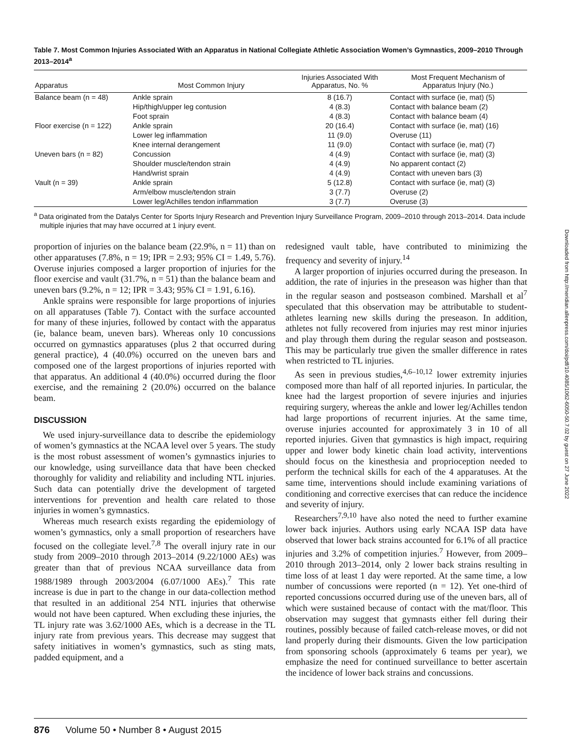Table 7. Most Common Injuries Associated With an Apparatus in National Collegiate Athletic Association Women’s Gymnastics, 2009–2010 Through 2013–2014<sup>a</sup>
| Apparatus | Most Common Injury | Injuries Associated With Apparatus, No. % | Most Frequent Mechanism of Apparatus Injury (No.) |
| --- | --- | --- | --- |
| Balance beam (n = 48) | Ankle sprain | 8 (16.7) | Contact with surface (ie, mat) (5) |
| | Hip/thigh/upper leg contusion | 4 (8.3) | Contact with balance beam (2) |
| | Foot sprain | 4 (8.3) | Contact with balance beam (4) |
| Floor exercise (n = 122) | Ankle sprain | 20 (16.4) | Contact with surface (ie, mat) (16) |
| | Lower leg inflammation | 11 (9.0) | Overuse (11) |
| | Knee internal derangement | 11 (9.0) | Contact with surface (ie, mat) (7) |
| Uneven bars (n = 82) | Concussion | 4 (4.9) | Contact with surface (ie, mat) (3) |
| | Shoulder muscle/tendon strain | 4 (4.9) | No apparent contact (2) |
| | Hand/wrist sprain | 4 (4.9) | Contact with uneven bars (3) |
| Vault (n = 39) | Ankle sprain | 5 (12.8) | Contact with surface (ie, mat) (3) |
| | Arm/elbow muscle/tendon strain | 3 (7.7) | Overuse (2) |
| | Lower leg/Achilles tendon inflammation | 3 (7.7) | Overuse (3) |
<sup>a</sup> Data originated from the Datalys Center for Sports Injury Research and Prevention Injury Surveillance Program, 2009–2010 through 2013–2014. Data include multiple injuries that may have occurred at 1 injury event.
proportion of injuries on the balance beam (22.9%, n = 11) than on other apparatuses (7.8%, n = 19; IPR = 2.93; 95% CI = 1.49, 5.76). Overuse injuries composed a larger proportion of injuries for the floor exercise and vault (31.7%, n = 51) than the balance beam and uneven bars (9.2%, n = 12; IPR = 3.43; 95% CI = 1.91, 6.16).
Ankle sprains were responsible for large proportions of injuries on all apparatuses (Table 7). Contact with the surface accounted for many of these injuries, followed by contact with the apparatus (ie, balance beam, uneven bars). Whereas only 10 concussions occurred on gymnastics apparatuses (plus 2 that occurred during general practice), 4 (40.0%) occurred on the uneven bars and composed one of the largest proportions of injuries reported with that apparatus. An additional 4 (40.0%) occurred during the floor exercise, and the remaining 2 (20.0%) occurred on the balance beam.
DISCUSSION
We used injury-surveillance data to describe the epidemiology of women’s gymnastics at the NCAA level over 5 years. The study is the most robust assessment of women’s gymnastics injuries to our knowledge, using surveillance data that have been checked thoroughly for validity and reliability and including NTL injuries. Such data can potentially drive the development of targeted interventions for prevention and health care related to those injuries in women’s gymnastics.
Whereas much research exists regarding the epidemiology of women’s gymnastics, only a small proportion of researchers have focused on the collegiate level.<sup>7,8</sup> The overall injury rate in our study from 2009–2010 through 2013–2014 (9.22/1000 AEs) was greater than that of previous NCAA surveillance data from 1988/1989 through 2003/2004 (6.07/1000 AEs).<sup>7</sup> This rate increase is due in part to the change in our data-collection method that resulted in an additional 254 NTL injuries that otherwise would not have been captured. When excluding these injuries, the TL injury rate was 3.62/1000 AEs, which is a decrease in the TL injury rate from previous years. This decrease may suggest that safety initiatives in women’s gymnastics, such as sting mats, padded equipment, and a
redesigned vault table, have contributed to minimizing the frequency and severity of injury.<sup>14</sup>
A larger proportion of injuries occurred during the preseason. In addition, the rate of injuries in the preseason was higher than that in the regular season and postseason combined. Marshall et al<sup>7</sup> speculated that this observation may be attributable to student-athletes learning new skills during the preseason. In addition, athletes not fully recovered from injuries may rest minor injuries and play through them during the regular season and postseason. This may be particularly true given the smaller difference in rates when restricted to TL injuries.
As seen in previous studies,<sup>4,6–10,12</sup> lower extremity injuries composed more than half of all reported injuries. In particular, the knee had the largest proportion of severe injuries and injuries requiring surgery, whereas the ankle and lower leg/Achilles tendon had large proportions of recurrent injuries. At the same time, overuse injuries accounted for approximately 3 in 10 of all reported injuries. Given that gymnastics is high impact, requiring upper and lower body kinetic chain load activity, interventions should focus on the kinesthesia and proprioception needed to perform the technical skills for each of the 4 apparatuses. At the same time, interventions should include examining variations of conditioning and corrective exercises that can reduce the incidence and severity of injury.
Researchers<sup>7,9,10</sup> have also noted the need to further examine lower back injuries. Authors using early NCAA ISP data have observed that lower back strains accounted for 6.1% of all practice injuries and 3.2% of competition injuries.<sup>7</sup> However, from 2009–2010 through 2013–2014, only 2 lower back strains resulting in time loss of at least 1 day were reported. At the same time, a low number of concussions were reported (n = 12). Yet one-third of reported concussions occurred during use of the uneven bars, all of which were sustained because of contact with the mat/floor. This observation may suggest that gymnasts either fell during their routines, possibly because of failed catch-release moves, or did not land properly during their dismounts. Given the low participation from sponsoring schools (approximately 6 teams per year), we emphasize the need for continued surveillance to better ascertain the incidence of lower back strains and concussions.
876 Volume 50 • Number 8 • August 2015
Downloaded from http://meridian.allenpress.com/doi/pdf/10.4085/1062-6050-50.7.02 by guest on 27 June 2022